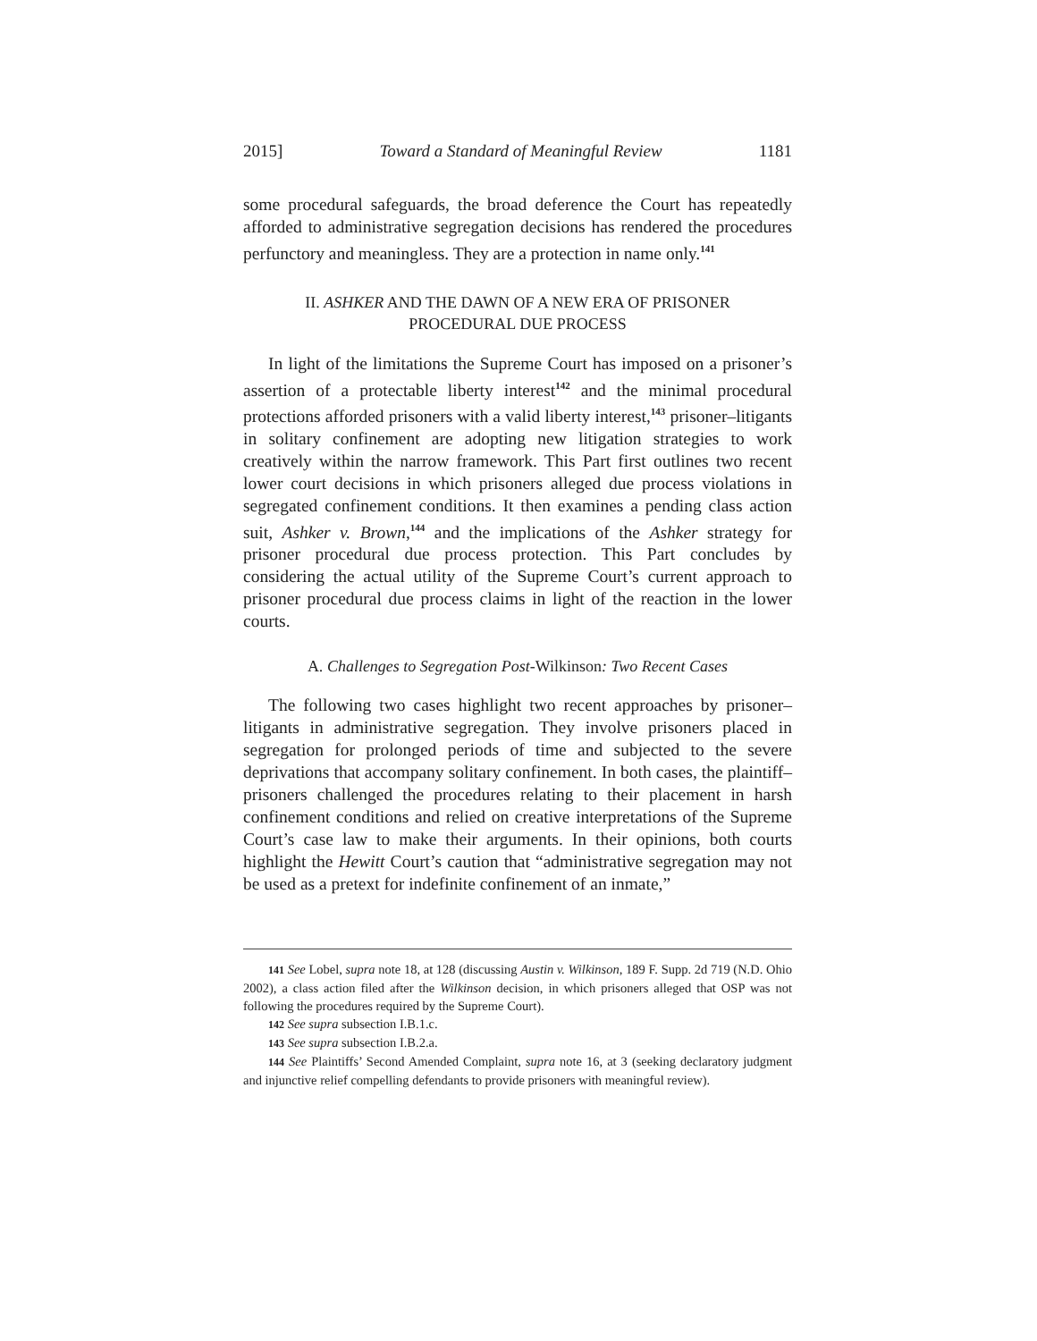2015] Toward a Standard of Meaningful Review 1181
some procedural safeguards, the broad deference the Court has repeatedly afforded to administrative segregation decisions has rendered the procedures perfunctory and meaningless. They are a protection in name only.<sup>141</sup>
II. ASHKER AND THE DAWN OF A NEW ERA OF PRISONER
PROCEDURAL DUE PROCESS
In light of the limitations the Supreme Court has imposed on a prisoner’s assertion of a protectable liberty interest<sup>142</sup> and the minimal procedural protections afforded prisoners with a valid liberty interest,<sup>143</sup> prisoner–litigants in solitary confinement are adopting new litigation strategies to work creatively within the narrow framework. This Part first outlines two recent lower court decisions in which prisoners alleged due process violations in segregated confinement conditions. It then examines a pending class action suit, Ashker v. Brown,<sup>144</sup> and the implications of the Ashker strategy for prisoner procedural due process protection. This Part concludes by considering the actual utility of the Supreme Court’s current approach to prisoner procedural due process claims in light of the reaction in the lower courts.
A. Challenges to Segregation Post-Wilkinson: Two Recent Cases
The following two cases highlight two recent approaches by prisoner–litigants in administrative segregation. They involve prisoners placed in segregation for prolonged periods of time and subjected to the severe deprivations that accompany solitary confinement. In both cases, the plaintiff–prisoners challenged the procedures relating to their placement in harsh confinement conditions and relied on creative interpretations of the Supreme Court’s case law to make their arguments. In their opinions, both courts highlight the Hewitt Court’s caution that “administrative segregation may not be used as a pretext for indefinite confinement of an inmate,”
141 See Lobel, supra note 18, at 128 (discussing Austin v. Wilkinson, 189 F. Supp. 2d 719 (N.D. Ohio 2002), a class action filed after the Wilkinson decision, in which prisoners alleged that OSP was not following the procedures required by the Supreme Court).
142 See supra subsection I.B.1.c.
143 See supra subsection I.B.2.a.
144 See Plaintiffs’ Second Amended Complaint, supra note 16, at 3 (seeking declaratory judgment and injunctive relief compelling defendants to provide prisoners with meaningful review).